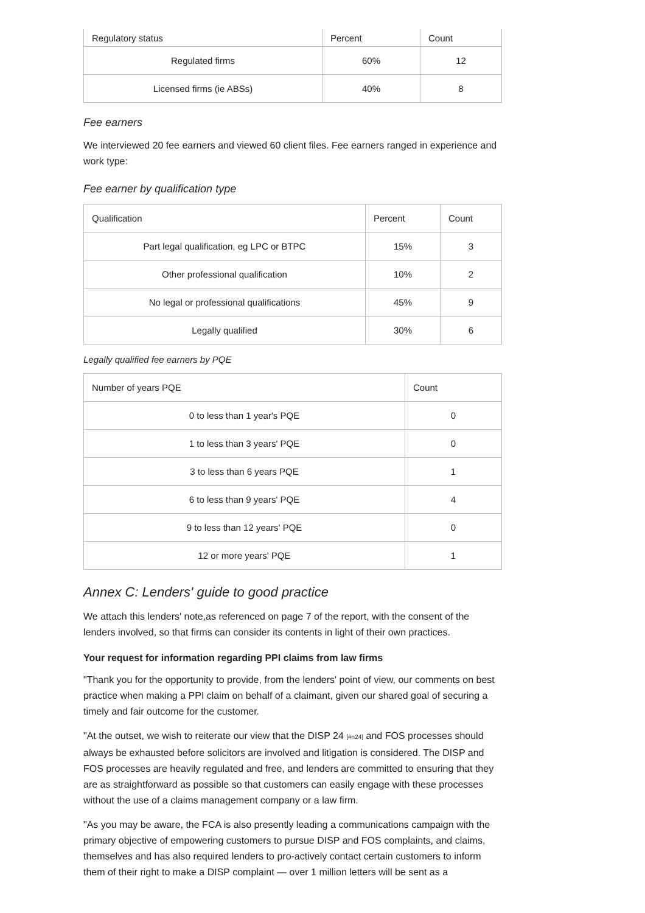| Regulatory status | Percent | Count |
| --- | --- | --- |
| Regulated firms | 60% | 12 |
| Licensed firms (ie ABSs) | 40% | 8 |
Fee earners
We interviewed 20 fee earners and viewed 60 client files. Fee earners ranged in experience and work type:
Fee earner by qualification type
| Qualification | Percent | Count |
| --- | --- | --- |
| Part legal qualification, eg LPC or BTPC | 15% | 3 |
| Other professional qualification | 10% | 2 |
| No legal or professional qualifications | 45% | 9 |
| Legally qualified | 30% | 6 |
Legally qualified fee earners by PQE
| Number of years PQE | Count |
| --- | --- |
| 0 to less than 1 year's PQE | 0 |
| 1 to less than 3 years' PQE | 0 |
| 3 to less than 6 years PQE | 1 |
| 6 to less than 9 years' PQE | 4 |
| 9 to less than 12 years' PQE | 0 |
| 12 or more years' PQE | 1 |
Annex C: Lenders' guide to good practice
We attach this lenders' note,as referenced on page 7 of the report, with the consent of the lenders involved, so that firms can consider its contents in light of their own practices.
Your request for information regarding PPI claims from law firms
"Thank you for the opportunity to provide, from the lenders' point of view, our comments on best practice when making a PPI claim on behalf of a claimant, given our shared goal of securing a timely and fair outcome for the customer.
"At the outset, we wish to reiterate our view that the DISP 24 [#n24] and FOS processes should always be exhausted before solicitors are involved and litigation is considered. The DISP and FOS processes are heavily regulated and free, and lenders are committed to ensuring that they are as straightforward as possible so that customers can easily engage with these processes without the use of a claims management company or a law firm.
"As you may be aware, the FCA is also presently leading a communications campaign with the primary objective of empowering customers to pursue DISP and FOS complaints, and claims, themselves and has also required lenders to pro-actively contact certain customers to inform them of their right to make a DISP complaint — over 1 million letters will be sent as a